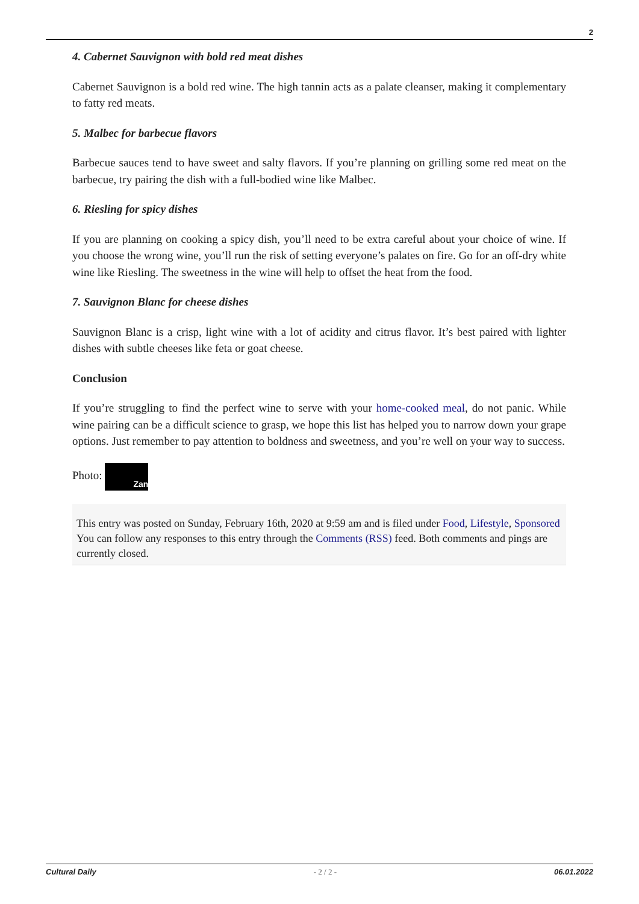2
4. Cabernet Sauvignon with bold red meat dishes
Cabernet Sauvignon is a bold red wine. The high tannin acts as a palate cleanser, making it complementary to fatty red meats.
5. Malbec for barbecue flavors
Barbecue sauces tend to have sweet and salty flavors. If you’re planning on grilling some red meat on the barbecue, try pairing the dish with a full-bodied wine like Malbec.
6. Riesling for spicy dishes
If you are planning on cooking a spicy dish, you’ll need to be extra careful about your choice of wine. If you choose the wrong wine, you’ll run the risk of setting everyone’s palates on fire. Go for an off-dry white wine like Riesling. The sweetness in the wine will help to offset the heat from the food.
7. Sauvignon Blanc for cheese dishes
Sauvignon Blanc is a crisp, light wine with a lot of acidity and citrus flavor. It’s best paired with lighter dishes with subtle cheeses like feta or goat cheese.
Conclusion
If you’re struggling to find the perfect wine to serve with your home-cooked meal, do not panic. While wine pairing can be a difficult science to grasp, we hope this list has helped you to narrow down your grape options. Just remember to pay attention to boldness and sweetness, and you’re well on your way to success.
Photo: Zan
This entry was posted on Sunday, February 16th, 2020 at 9:59 am and is filed under Food, Lifestyle, Sponsored
You can follow any responses to this entry through the Comments (RSS) feed. Both comments and pings are currently closed.
Cultural Daily - 2 / 2 - 06.01.2022